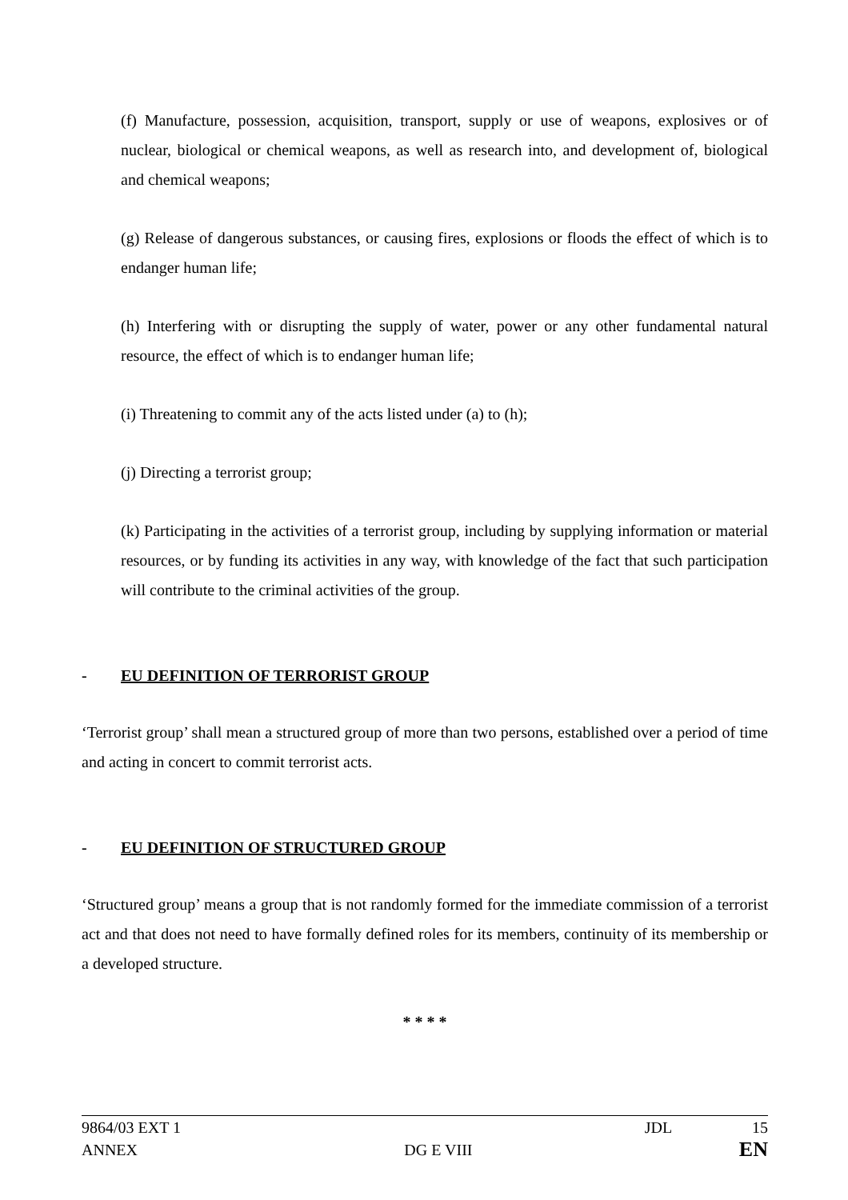(f) Manufacture, possession, acquisition, transport, supply or use of weapons, explosives or of nuclear, biological or chemical weapons, as well as research into, and development of, biological and chemical weapons;
(g) Release of dangerous substances, or causing fires, explosions or floods the effect of which is to endanger human life;
(h) Interfering with or disrupting the supply of water, power or any other fundamental natural resource, the effect of which is to endanger human life;
(i) Threatening to commit any of the acts listed under (a) to (h);
(j) Directing a terrorist group;
(k) Participating in the activities of a terrorist group, including by supplying information or material resources, or by funding its activities in any way, with knowledge of the fact that such participation will contribute to the criminal activities of the group.
- EU DEFINITION OF TERRORIST GROUP
‘Terrorist group’ shall mean a structured group of more than two persons, established over a period of time and acting in concert to commit terrorist acts.
- EU DEFINITION OF STRUCTURED GROUP
‘Structured group’ means a group that is not randomly formed for the immediate commission of a terrorist act and that does not need to have formally defined roles for its members, continuity of its membership or a developed structure.
* * * *
9864/03 EXT 1 JDL 15
ANNEX DG E VIII EN